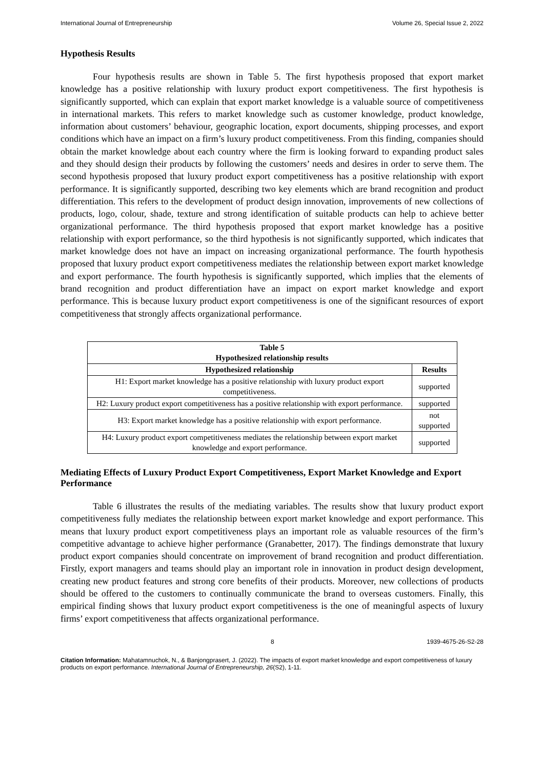International Journal of Entrepreneurship Volume 26, Special Issue 2, 2022
Hypothesis Results
Four hypothesis results are shown in Table 5. The first hypothesis proposed that export market knowledge has a positive relationship with luxury product export competitiveness. The first hypothesis is significantly supported, which can explain that export market knowledge is a valuable source of competitiveness in international markets. This refers to market knowledge such as customer knowledge, product knowledge, information about customers’ behaviour, geographic location, export documents, shipping processes, and export conditions which have an impact on a firm’s luxury product competitiveness. From this finding, companies should obtain the market knowledge about each country where the firm is looking forward to expanding product sales and they should design their products by following the customers’ needs and desires in order to serve them. The second hypothesis proposed that luxury product export competitiveness has a positive relationship with export performance. It is significantly supported, describing two key elements which are brand recognition and product differentiation. This refers to the development of product design innovation, improvements of new collections of products, logo, colour, shade, texture and strong identification of suitable products can help to achieve better organizational performance. The third hypothesis proposed that export market knowledge has a positive relationship with export performance, so the third hypothesis is not significantly supported, which indicates that market knowledge does not have an impact on increasing organizational performance. The fourth hypothesis proposed that luxury product export competitiveness mediates the relationship between export market knowledge and export performance. The fourth hypothesis is significantly supported, which implies that the elements of brand recognition and product differentiation have an impact on export market knowledge and export performance. This is because luxury product export competitiveness is one of the significant resources of export competitiveness that strongly affects organizational performance.
| Table 5 Hypothesized relationship results | |
| --- | --- |
| Hypothesized relationship | Results |
| H1: Export market knowledge has a positive relationship with luxury product export competitiveness. | supported |
| H2: Luxury product export competitiveness has a positive relationship with export performance. | supported |
| H3: Export market knowledge has a positive relationship with export performance. | not supported |
| H4: Luxury product export competitiveness mediates the relationship between export market knowledge and export performance. | supported |
Mediating Effects of Luxury Product Export Competitiveness, Export Market Knowledge and Export Performance
Table 6 illustrates the results of the mediating variables. The results show that luxury product export competitiveness fully mediates the relationship between export market knowledge and export performance. This means that luxury product export competitiveness plays an important role as valuable resources of the firm’s competitive advantage to achieve higher performance (Granabetter, 2017). The findings demonstrate that luxury product export companies should concentrate on improvement of brand recognition and product differentiation. Firstly, export managers and teams should play an important role in innovation in product design development, creating new product features and strong core benefits of their products. Moreover, new collections of products should be offered to the customers to continually communicate the brand to overseas customers. Finally, this empirical finding shows that luxury product export competitiveness is the one of meaningful aspects of luxury firms’ export competitiveness that affects organizational performance.
8 1939-4675-26-S2-28
Citation Information: Mahatamnuchok, N., & Banjongprasert, J. (2022). The impacts of export market knowledge and export competitiveness of luxury products on export performance. International Journal of Entrepreneurship, 26(S2), 1-11.